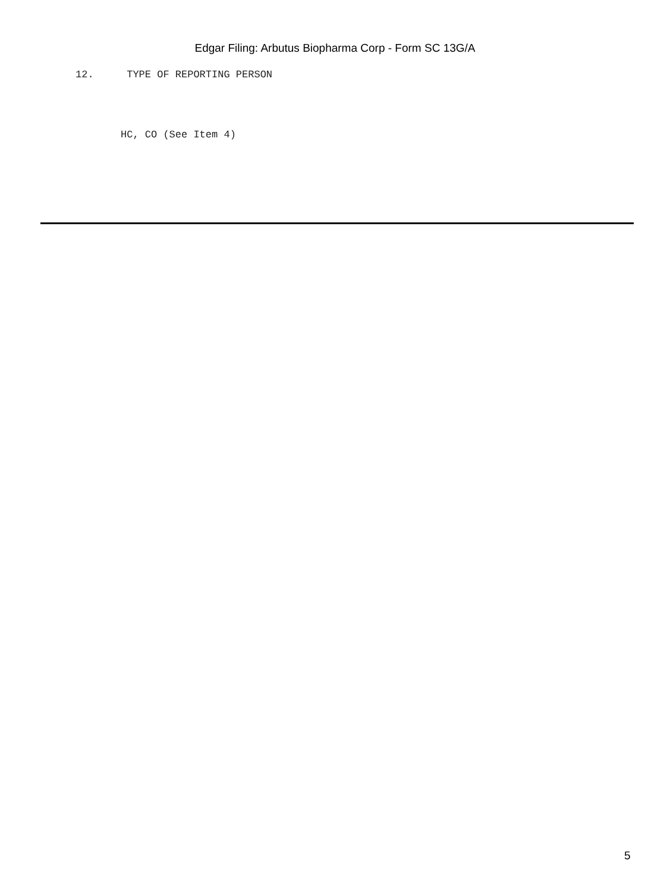Edgar Filing: Arbutus Biopharma Corp - Form SC 13G/A
12. TYPE OF REPORTING PERSON
HC, CO (See Item 4)
5